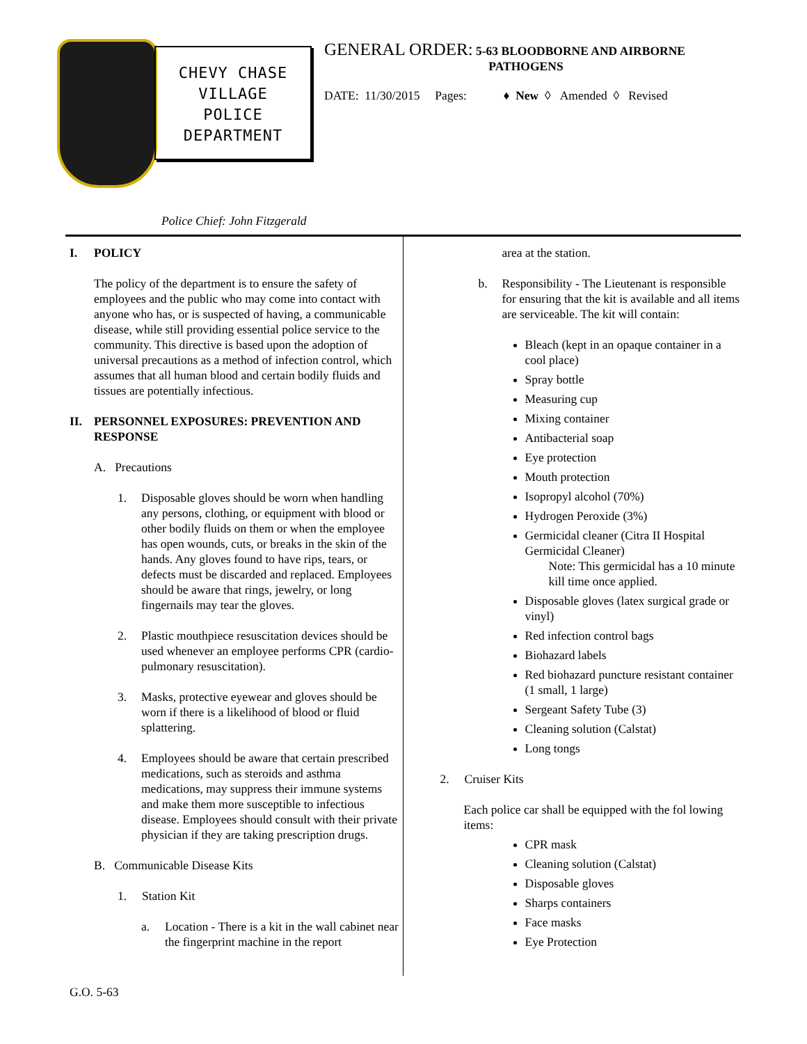CHEVY CHASE
VILLAGE
POLICE
DEPARTMENT
GENERAL ORDER: 5-63 BLOODBORNE AND AIRBORNE
PATHOGENS
DATE: 11/30/2015 Pages: ♦ New ◊ Amended ◊ Revised
Police Chief: John Fitzgerald
I. POLICY
The policy of the department is to ensure the safety of employees and the public who may come into contact with anyone who has, or is suspected of having, a communicable disease, while still providing essential police service to the community. This directive is based upon the adoption of universal precautions as a method of infection control, which assumes that all human blood and certain bodily fluids and tissues are potentially infectious.
II. PERSONNEL EXPOSURES: PREVENTION AND RESPONSE
A. Precautions
1. Disposable gloves should be worn when handling any persons, clothing, or equipment with blood or other bodily fluids on them or when the employee has open wounds, cuts, or breaks in the skin of the hands. Any gloves found to have rips, tears, or defects must be discarded and replaced. Employees should be aware that rings, jewelry, or long fingernails may tear the gloves.
2. Plastic mouthpiece resuscitation devices should be used whenever an employee performs CPR (cardio-pulmonary resuscitation).
3. Masks, protective eyewear and gloves should be worn if there is a likelihood of blood or fluid splattering.
4. Employees should be aware that certain prescribed medications, such as steroids and asthma medications, may suppress their immune systems and make them more susceptible to infectious disease. Employees should consult with their private physician if they are taking prescription drugs.
B. Communicable Disease Kits
1. Station Kit
a. Location - There is a kit in the wall cabinet near the fingerprint machine in the report
area at the station.
b. Responsibility - The Lieutenant is responsible for ensuring that the kit is available and all items are serviceable. The kit will contain:
Bleach (kept in an opaque container in a cool place)
Spray bottle
Measuring cup
Mixing container
Antibacterial soap
Eye protection
Mouth protection
Isopropyl alcohol (70%)
Hydrogen Peroxide (3%)
Germicidal cleaner (Citra II Hospital Germicidal Cleaner)
Note: This germicidal has a 10 minute kill time once applied.
Disposable gloves (latex surgical grade or vinyl)
Red infection control bags
Biohazard labels
Red biohazard puncture resistant container (1 small, 1 large)
Sergeant Safety Tube (3)
Cleaning solution (Calstat)
Long tongs
2. Cruiser Kits
Each police car shall be equipped with the fol lowing items:
CPR mask
Cleaning solution (Calstat)
Disposable gloves
Sharps containers
Face masks
Eye Protection
G.O. 5-63